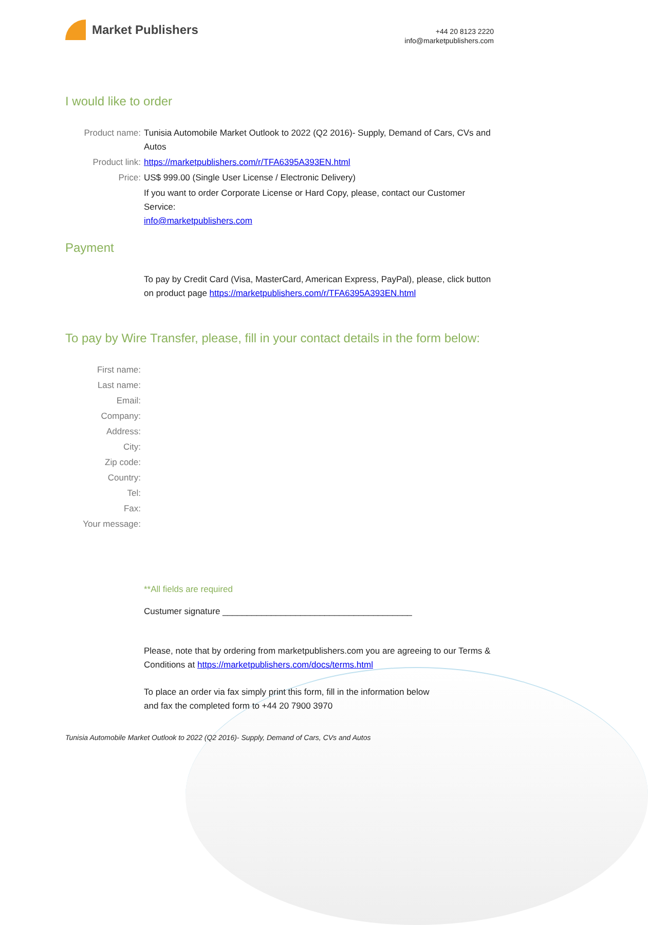Market Publishers
+44 20 8123 2220
info@marketpublishers.com
I would like to order
Product name: Tunisia Automobile Market Outlook to 2022 (Q2 2016)- Supply, Demand of Cars, CVs and Autos
Product link: https://marketpublishers.com/r/TFA6395A393EN.html
Price: US$ 999.00 (Single User License / Electronic Delivery)
If you want to order Corporate License or Hard Copy, please, contact our Customer Service:
info@marketpublishers.com
Payment
To pay by Credit Card (Visa, MasterCard, American Express, PayPal), please, click button on product page https://marketpublishers.com/r/TFA6395A393EN.html
To pay by Wire Transfer, please, fill in your contact details in the form below:
First name:
Last name:
Email:
Company:
Address:
City:
Zip code:
Country:
Tel:
Fax:
Your message:
**All fields are required
Custumer signature _______________________________________
Please, note that by ordering from marketpublishers.com you are agreeing to our Terms & Conditions at https://marketpublishers.com/docs/terms.html
To place an order via fax simply print this form, fill in the information below
and fax the completed form to +44 20 7900 3970
Tunisia Automobile Market Outlook to 2022 (Q2 2016)- Supply, Demand of Cars, CVs and Autos